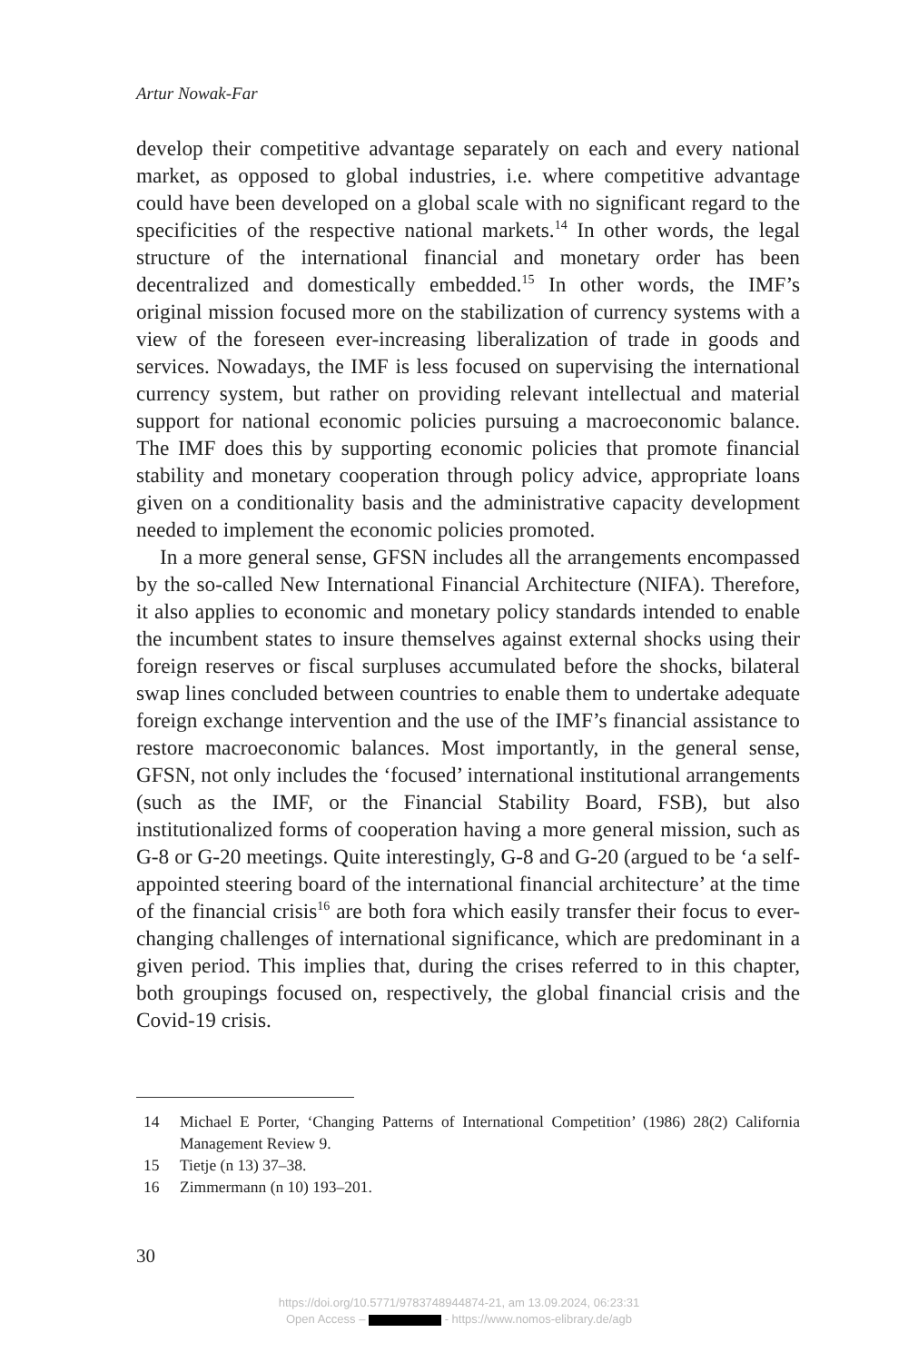Artur Nowak-Far
develop their competitive advantage separately on each and every national market, as opposed to global industries, i.e. where competitive advantage could have been developed on a global scale with no significant regard to the specificities of the respective national markets.<sup>14</sup> In other words, the legal structure of the international financial and monetary order has been decentralized and domestically embedded.<sup>15</sup> In other words, the IMF’s original mission focused more on the stabilization of currency systems with a view of the foreseen ever-increasing liberalization of trade in goods and services. Nowadays, the IMF is less focused on supervising the interna­tional currency system, but rather on providing relevant intellectual and material support for national economic policies pursuing a macroeconomic balance. The IMF does this by supporting economic policies that promote financial stability and monetary cooperation through policy advice, appro­priate loans given on a conditionality basis and the administrative capacity development needed to implement the economic policies promoted.
In a more general sense, GFSN includes all the arrangements encom­passed by the so-called New International Financial Architecture (NIFA). Therefore, it also applies to economic and monetary policy standards inten­ded to enable the incumbent states to insure themselves against external shocks using their foreign reserves or fiscal surpluses accumulated before the shocks, bilateral swap lines concluded between countries to enable them to undertake adequate foreign exchange intervention and the use of the IMF’s financial assistance to restore macroeconomic balances. Most importantly, in the general sense, GFSN, not only includes the ‘focused’ international institutional arrangements (such as the IMF, or the Financial Stability Board, FSB), but also institutionalized forms of cooperation hav­ing a more general mission, such as G-8 or G-20 meetings. Quite interest­ingly, G-8 and G-20 (argued to be ‘a self-appointed steering board of the international financial architecture’ at the time of the financial crisis<sup>16</sup> are both fora which easily transfer their focus to ever-changing challenges of international significance, which are predominant in a given period. This implies that, during the crises referred to in this chapter, both groupings focused on, respectively, the global financial crisis and the Covid-19 crisis.
14 Michael E Porter, ‘Changing Patterns of International Competition’ (1986) 28(2) California Management Review 9.
15 Tietje (n 13) 37–38.
16 Zimmermann (n 10) 193–201.
30
https://doi.org/10.5771/9783748944874-21, am 13.09.2024, 06:23:31
Open Access – - https://www.nomos-elibrary.de/agb